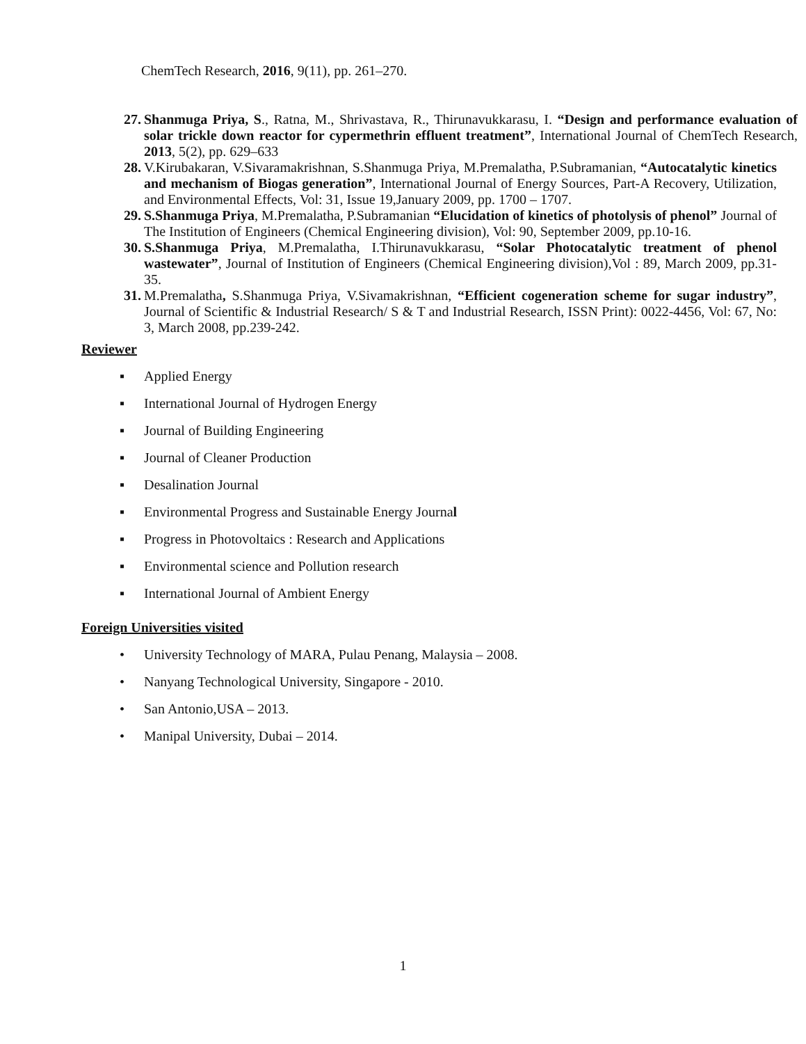ChemTech Research, 2016, 9(11), pp. 261–270.
27. Shanmuga Priya, S., Ratna, M., Shrivastava, R., Thirunavukkarasu, I. “Design and performance evaluation of solar trickle down reactor for cypermethrin effluent treatment”, International Journal of ChemTech Research, 2013, 5(2), pp. 629–633
28. V.Kirubakaran, V.Sivaramakrishnan, S.Shanmuga Priya, M.Premalatha, P.Subramanian, “Autocatalytic kinetics and mechanism of Biogas generation”, International Journal of Energy Sources, Part-A Recovery, Utilization, and Environmental Effects, Vol: 31, Issue 19,January 2009, pp. 1700 – 1707.
29. S.Shanmuga Priya, M.Premalatha, P.Subramanian “Elucidation of kinetics of photolysis of phenol” Journal of The Institution of Engineers (Chemical Engineering division), Vol: 90, September 2009, pp.10-16.
30. S.Shanmuga Priya, M.Premalatha, I.Thirunavukkarasu, “Solar Photocatalytic treatment of phenol wastewater”, Journal of Institution of Engineers (Chemical Engineering division),Vol : 89, March 2009, pp.31-35.
31. M.Premalatha, S.Shanmuga Priya, V.Sivamakrishnan, “Efficient cogeneration scheme for sugar industry”, Journal of Scientific & Industrial Research/ S & T and Industrial Research, ISSN Print): 0022-4456, Vol: 67, No: 3, March 2008, pp.239-242.
Reviewer
▪ Applied Energy
▪ International Journal of Hydrogen Energy
▪ Journal of Building Engineering
▪ Journal of Cleaner Production
▪ Desalination Journal
▪ Environmental Progress and Sustainable Energy Journa l
▪ Progress in Photovoltaics : Research and Applications
▪ Environmental science and Pollution research
▪ International Journal of Ambient Energy
Foreign Universities visited
• University Technology of MARA, Pulau Penang, Malaysia – 2008.
• Nanyang Technological University, Singapore - 2010.
• San Antonio,USA – 2013.
• Manipal University, Dubai – 2014.
1